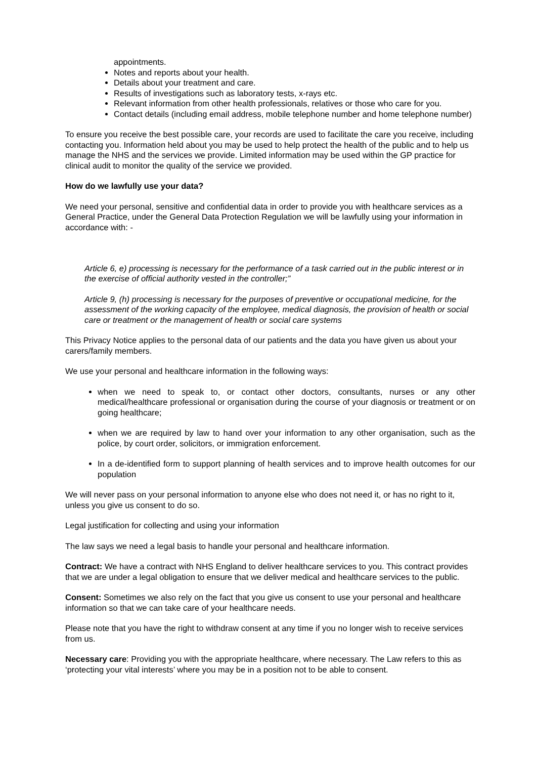appointments.
Notes and reports about your health.
Details about your treatment and care.
Results of investigations such as laboratory tests, x-rays etc.
Relevant information from other health professionals, relatives or those who care for you.
Contact details (including email address, mobile telephone number and home telephone number)
To ensure you receive the best possible care, your records are used to facilitate the care you receive, including contacting you. Information held about you may be used to help protect the health of the public and to help us manage the NHS and the services we provide. Limited information may be used within the GP practice for clinical audit to monitor the quality of the service we provided.
How do we lawfully use your data?
We need your personal, sensitive and confidential data in order to provide you with healthcare services as a General Practice, under the General Data Protection Regulation we will be lawfully using your information in accordance with: -
Article 6, e) processing is necessary for the performance of a task carried out in the public interest or in the exercise of official authority vested in the controller;”
Article 9, (h) processing is necessary for the purposes of preventive or occupational medicine, for the assessment of the working capacity of the employee, medical diagnosis, the provision of health or social care or treatment or the management of health or social care systems
This Privacy Notice applies to the personal data of our patients and the data you have given us about your carers/family members.
We use your personal and healthcare information in the following ways:
when we need to speak to, or contact other doctors, consultants, nurses or any other medical/healthcare professional or organisation during the course of your diagnosis or treatment or on going healthcare;
when we are required by law to hand over your information to any other organisation, such as the police, by court order, solicitors, or immigration enforcement.
In a de-identified form to support planning of health services and to improve health outcomes for our population
We will never pass on your personal information to anyone else who does not need it, or has no right to it, unless you give us consent to do so.
Legal justification for collecting and using your information
The law says we need a legal basis to handle your personal and healthcare information.
Contract: We have a contract with NHS England to deliver healthcare services to you. This contract provides that we are under a legal obligation to ensure that we deliver medical and healthcare services to the public.
Consent: Sometimes we also rely on the fact that you give us consent to use your personal and healthcare information so that we can take care of your healthcare needs.
Please note that you have the right to withdraw consent at any time if you no longer wish to receive services from us.
Necessary care: Providing you with the appropriate healthcare, where necessary. The Law refers to this as ‘protecting your vital interests’ where you may be in a position not to be able to consent.